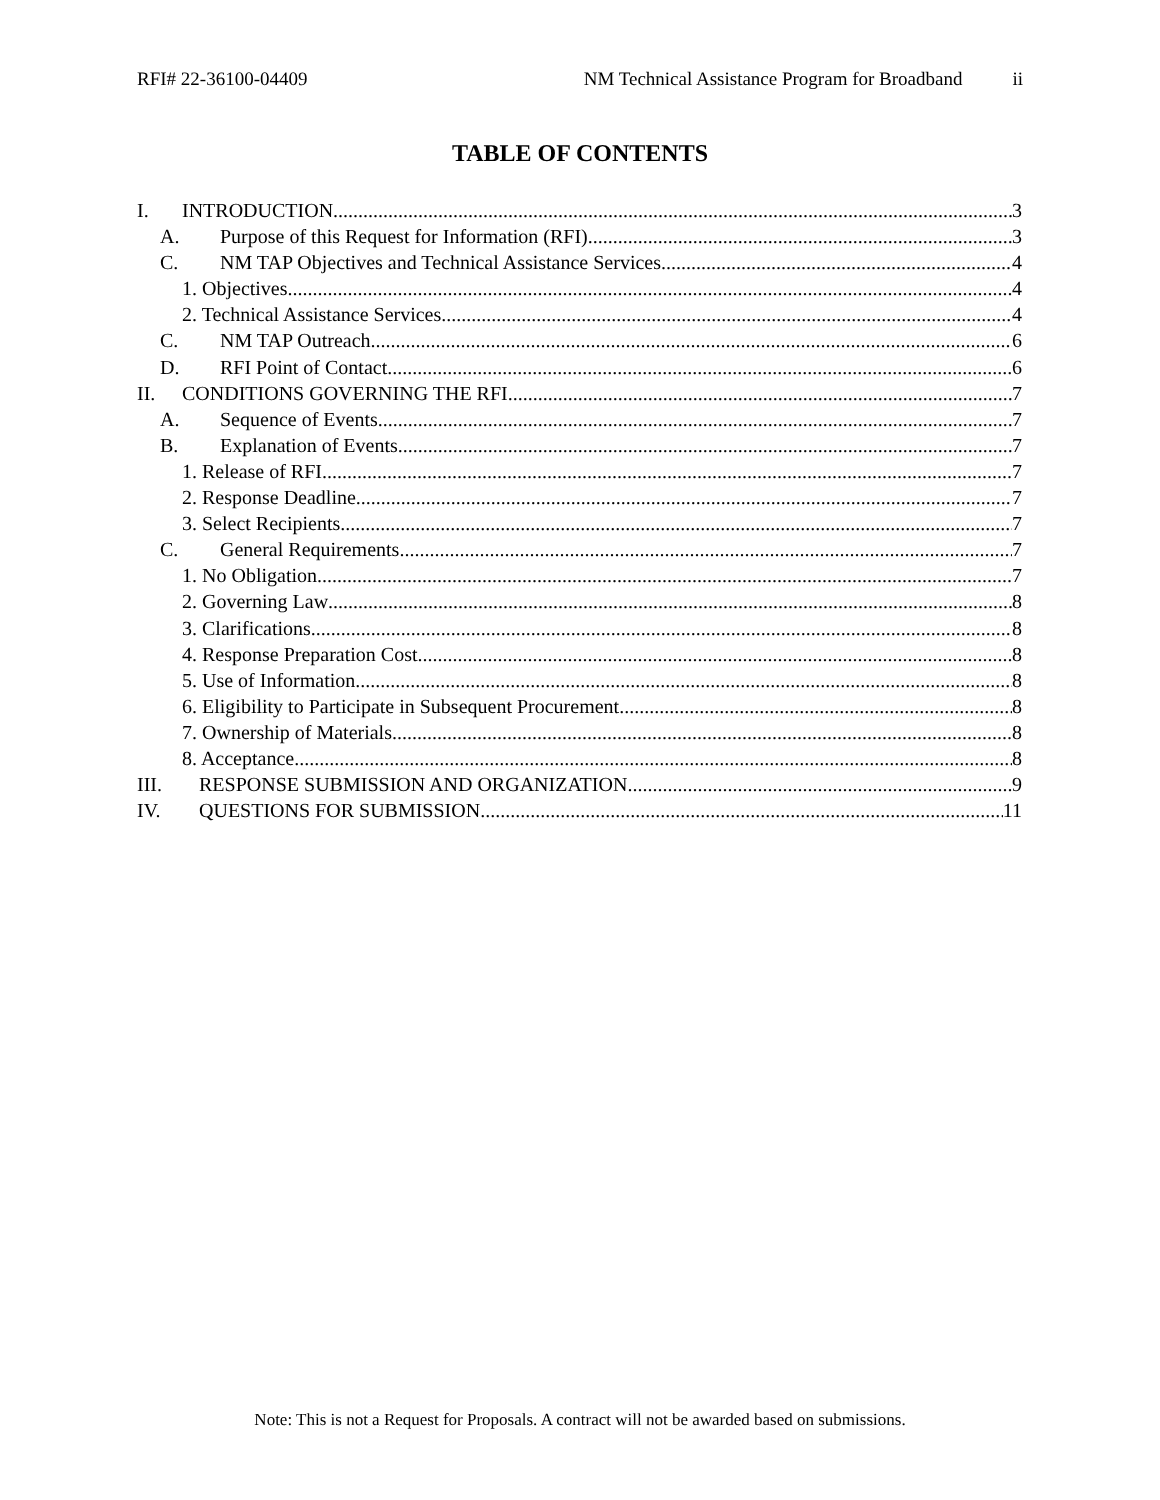RFI# 22-36100-04409 NM Technical Assistance Program for Broadband ii
TABLE OF CONTENTS
I. INTRODUCTION 3
A. Purpose of this Request for Information (RFI) 3
C. NM TAP Objectives and Technical Assistance Services 4
1. Objectives 4
2. Technical Assistance Services 4
C. NM TAP Outreach 6
D. RFI Point of Contact 6
II. CONDITIONS GOVERNING THE RFI 7
A. Sequence of Events 7
B. Explanation of Events 7
1. Release of RFI 7
2. Response Deadline 7
3. Select Recipients 7
C. General Requirements 7
1. No Obligation 7
2. Governing Law 8
3. Clarifications 8
4. Response Preparation Cost 8
5. Use of Information 8
6. Eligibility to Participate in Subsequent Procurement 8
7. Ownership of Materials 8
8. Acceptance 8
III. RESPONSE SUBMISSION AND ORGANIZATION 9
IV. QUESTIONS FOR SUBMISSION 11
Note: This is not a Request for Proposals. A contract will not be awarded based on submissions.